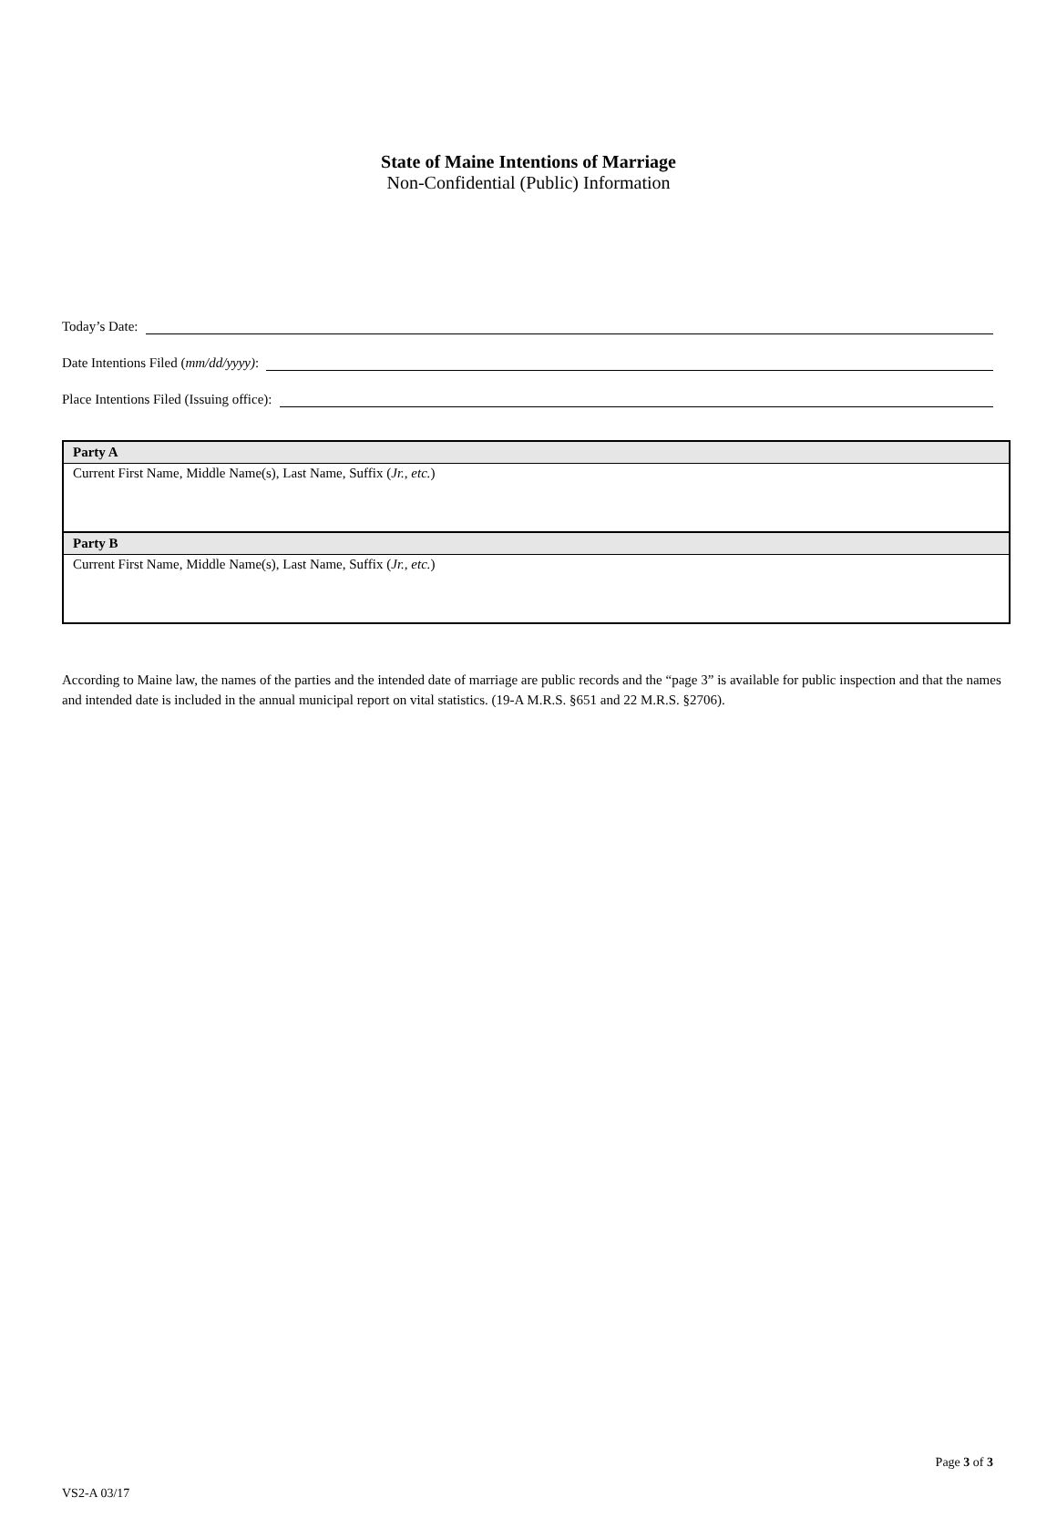State of Maine Intentions of Marriage
Non-Confidential (Public) Information
Today’s Date:
Date Intentions Filed (mm/dd/yyyy):
Place Intentions Filed (Issuing office):
| Party A |
| --- |
| Current First Name, Middle Name(s), Last Name, Suffix ( Jr., etc. ) |
| Party B |
| Current First Name, Middle Name(s), Last Name, Suffix ( Jr., etc. ) |
According to Maine law, the names of the parties and the intended date of marriage are public records and the “page 3” is available for public inspection and that the names and intended date is included in the annual municipal report on vital statistics. (19-A M.R.S. §651 and 22 M.R.S. §2706).
Page 3 of 3
VS2-A 03/17